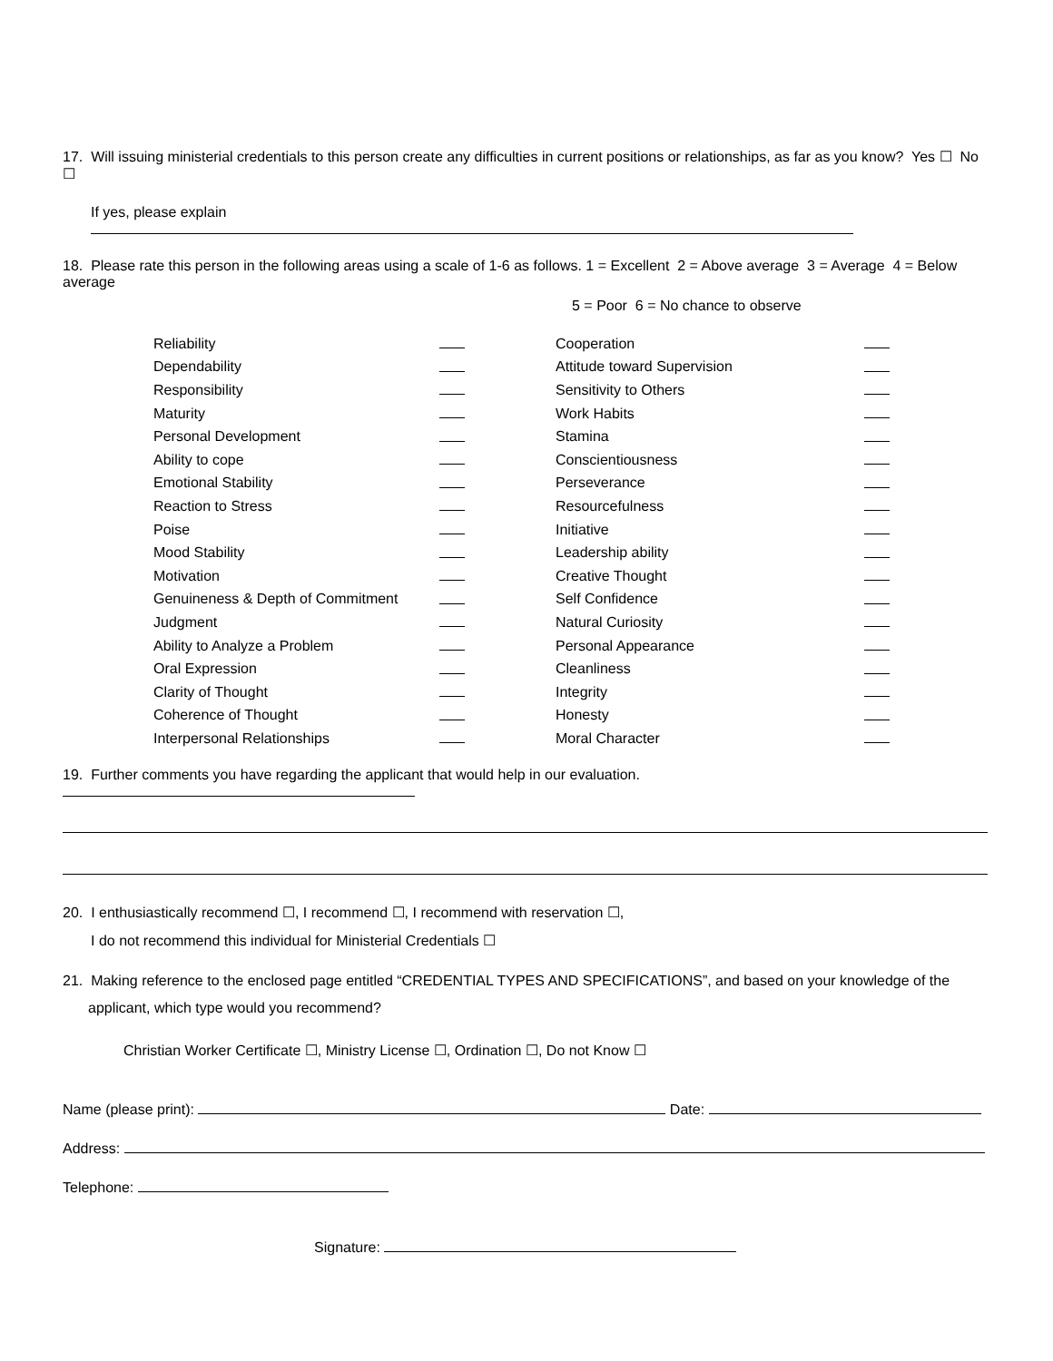17. Will issuing ministerial credentials to this person create any difficulties in current positions or relationships, as far as you know? Yes ☐ No ☐
If yes, please explain
18. Please rate this person in the following areas using a scale of 1-6 as follows. 1 = Excellent 2 = Above average 3 = Average 4 = Below average
5 = Poor 6 = No chance to observe
| Reliability | | Cooperation | |
| Dependability | | Attitude toward Supervision | |
| Responsibility | | Sensitivity to Others | |
| Maturity | | Work Habits | |
| Personal Development | | Stamina | |
| Ability to cope | | Conscientiousness | |
| Emotional Stability | | Perseverance | |
| Reaction to Stress | | Resourcefulness | |
| Poise | | Initiative | |
| Mood Stability | | Leadership ability | |
| Motivation | | Creative Thought | |
| Genuineness & Depth of Commitment | | Self Confidence | |
| Judgment | | Natural Curiosity | |
| Ability to Analyze a Problem | | Personal Appearance | |
| Oral Expression | | Cleanliness | |
| Clarity of Thought | | Integrity | |
| Coherence of Thought | | Honesty | |
| Interpersonal Relationships | | Moral Character | |
19. Further comments you have regarding the applicant that would help in our evaluation.
20. I enthusiastically recommend ☐, I recommend ☐, I recommend with reservation ☐,
I do not recommend this individual for Ministerial Credentials ☐
21. Making reference to the enclosed page entitled “CREDENTIAL TYPES AND SPECIFICATIONS”, and based on your knowledge of the
applicant, which type would you recommend?
Christian Worker Certificate ☐, Ministry License ☐, Ordination ☐, Do not Know ☐
Name (please print): Date:
Address:
Telephone:
Signature: